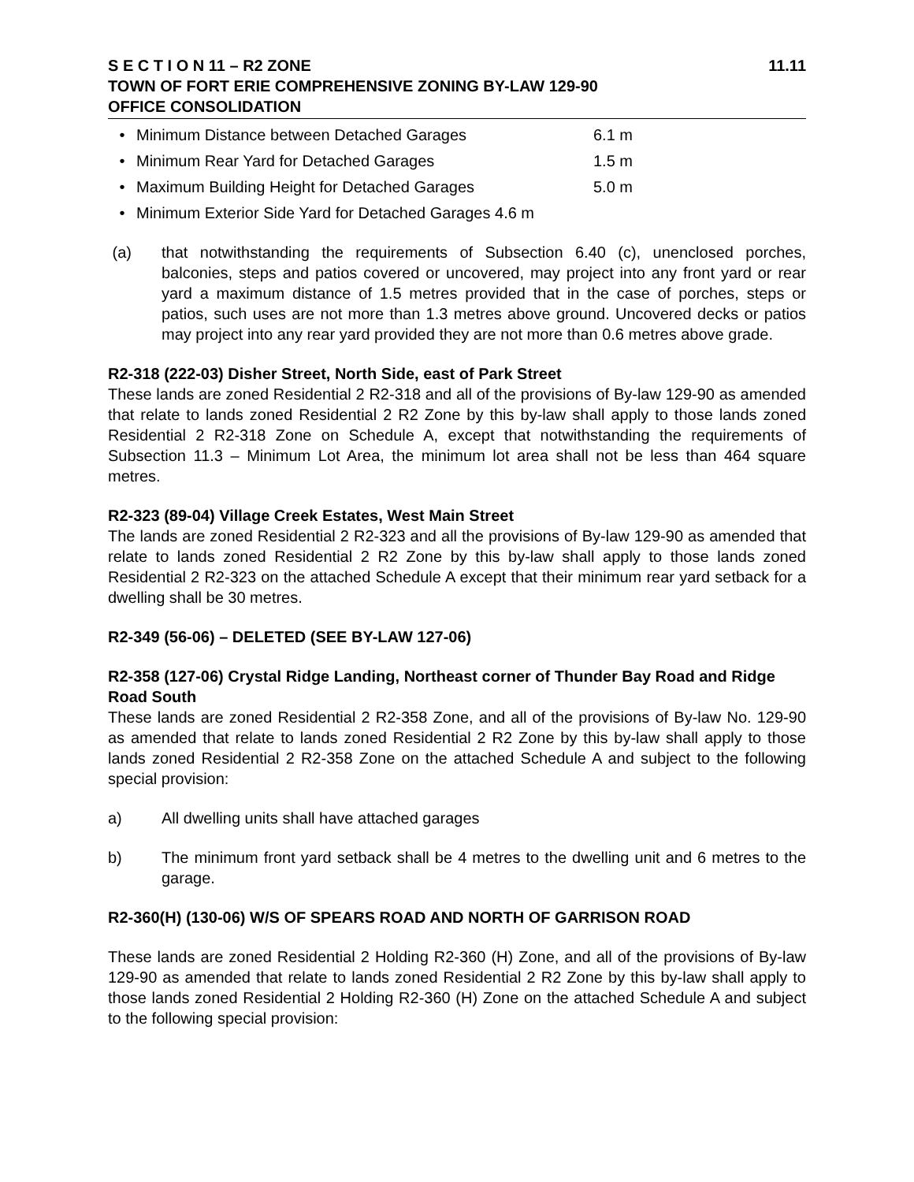S E C T I O N 11 – R2 ZONE 11.11
TOWN OF FORT ERIE COMPREHENSIVE ZONING BY-LAW 129-90
OFFICE CONSOLIDATION
• Minimum Distance between Detached Garages 6.1 m
• Minimum Rear Yard for Detached Garages 1.5 m
• Maximum Building Height for Detached Garages 5.0 m
• Minimum Exterior Side Yard for Detached Garages 4.6 m
(a) that notwithstanding the requirements of Subsection 6.40 (c), unenclosed porches, balconies, steps and patios covered or uncovered, may project into any front yard or rear yard a maximum distance of 1.5 metres provided that in the case of porches, steps or patios, such uses are not more than 1.3 metres above ground. Uncovered decks or patios may project into any rear yard provided they are not more than 0.6 metres above grade.
R2-318 (222-03) Disher Street, North Side, east of Park Street
These lands are zoned Residential 2 R2-318 and all of the provisions of By-law 129-90 as amended that relate to lands zoned Residential 2 R2 Zone by this by-law shall apply to those lands zoned Residential 2 R2-318 Zone on Schedule A, except that notwithstanding the requirements of Subsection 11.3 – Minimum Lot Area, the minimum lot area shall not be less than 464 square metres.
R2-323 (89-04) Village Creek Estates, West Main Street
The lands are zoned Residential 2 R2-323 and all the provisions of By-law 129-90 as amended that relate to lands zoned Residential 2 R2 Zone by this by-law shall apply to those lands zoned Residential 2 R2-323 on the attached Schedule A except that their minimum rear yard setback for a dwelling shall be 30 metres.
R2-349 (56-06) – DELETED (SEE BY-LAW 127-06)
R2-358 (127-06) Crystal Ridge Landing, Northeast corner of Thunder Bay Road and Ridge Road South
These lands are zoned Residential 2 R2-358 Zone, and all of the provisions of By-law No. 129-90 as amended that relate to lands zoned Residential 2 R2 Zone by this by-law shall apply to those lands zoned Residential 2 R2-358 Zone on the attached Schedule A and subject to the following special provision:
a) All dwelling units shall have attached garages
b) The minimum front yard setback shall be 4 metres to the dwelling unit and 6 metres to the garage.
R2-360(H) (130-06) W/S OF SPEARS ROAD AND NORTH OF GARRISON ROAD
These lands are zoned Residential 2 Holding R2-360 (H) Zone, and all of the provisions of By-law 129-90 as amended that relate to lands zoned Residential 2 R2 Zone by this by-law shall apply to those lands zoned Residential 2 Holding R2-360 (H) Zone on the attached Schedule A and subject to the following special provision: